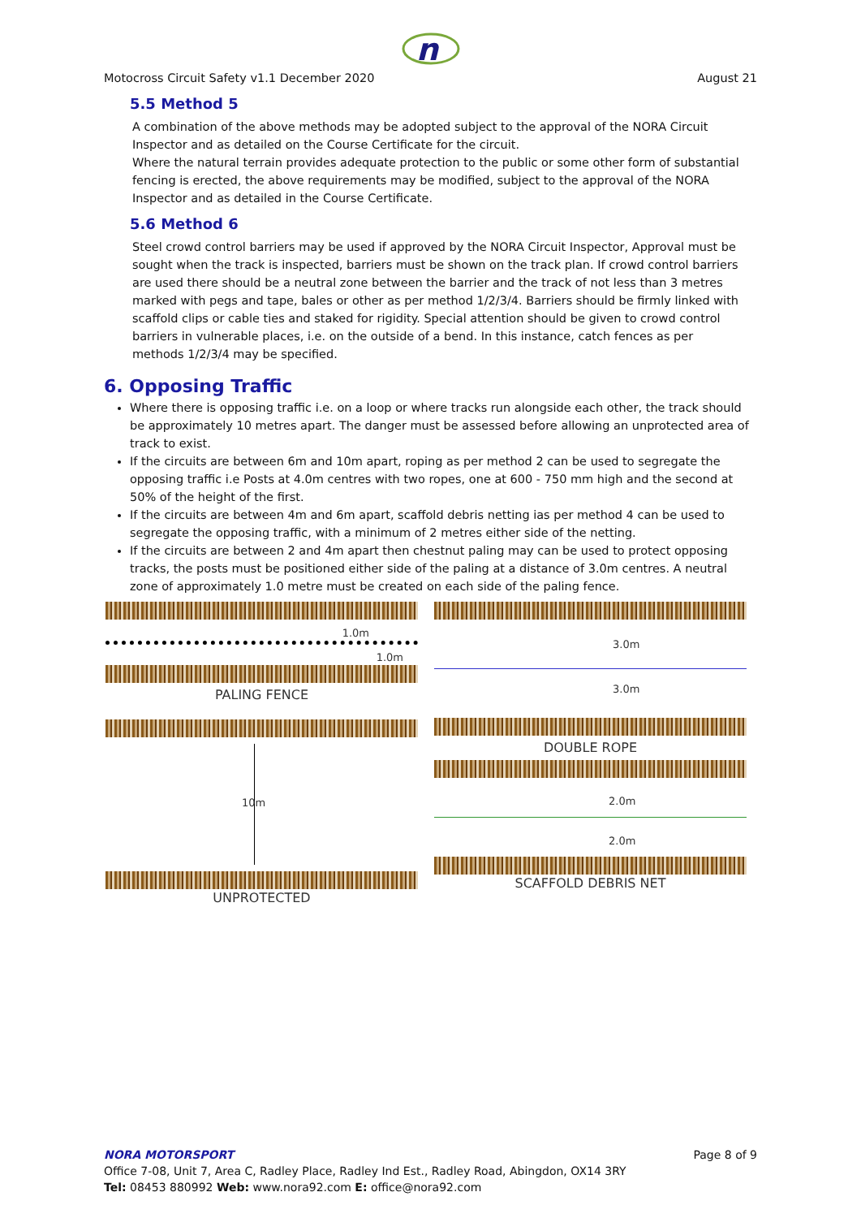n
Motocross Circuit Safety v1.1 December 2020 August 21
5.5 Method 5
A combination of the above methods may be adopted subject to the approval of the NORA Circuit Inspector and as detailed on the Course Certificate for the circuit.
Where the natural terrain provides adequate protection to the public or some other form of substantial fencing is erected, the above requirements may be modified, subject to the approval of the NORA Inspector and as detailed in the Course Certificate.
5.6 Method 6
Steel crowd control barriers may be used if approved by the NORA Circuit Inspector, Approval must be sought when the track is inspected, barriers must be shown on the track plan. If crowd control barriers are used there should be a neutral zone between the barrier and the track of not less than 3 metres marked with pegs and tape, bales or other as per method 1/2/3/4. Barriers should be firmly linked with scaffold clips or cable ties and staked for rigidity. Special attention should be given to crowd control barriers in vulnerable places, i.e. on the outside of a bend. In this instance, catch fences as per methods 1/2/3/4 may be specified.
6. Opposing Traffic
Where there is opposing traffic i.e. on a loop or where tracks run alongside each other, the track should be approximately 10 metres apart. The danger must be assessed before allowing an unprotected area of track to exist.
If the circuits are between 6m and 10m apart, roping as per method 2 can be used to segregate the opposing traffic i.e Posts at 4.0m centres with two ropes, one at 600 - 750 mm high and the second at 50% of the height of the first.
If the circuits are between 4m and 6m apart, scaffold debris netting ias per method 4 can be used to segregate the opposing traffic, with a minimum of 2 metres either side of the netting.
If the circuits are between 2 and 4m apart then chestnut paling may can be used to protect opposing tracks, the posts must be positioned either side of the paling at a distance of 3.0m centres. A neutral zone of approximately 1.0 metre must be created on each side of the paling fence.
1.0m
1.0m
PALING FENCE
3.0m
3.0m
DOUBLE ROPE
10m
UNPROTECTED
2.0m
2.0m
SCAFFOLD DEBRIS NET
NORA MOTORSPORT Page 8 of 9
Office 7-08, Unit 7, Area C, Radley Place, Radley Ind Est., Radley Road, Abingdon, OX14 3RY
Tel: 08453 880992 Web: www.nora92.com E: office@nora92.com